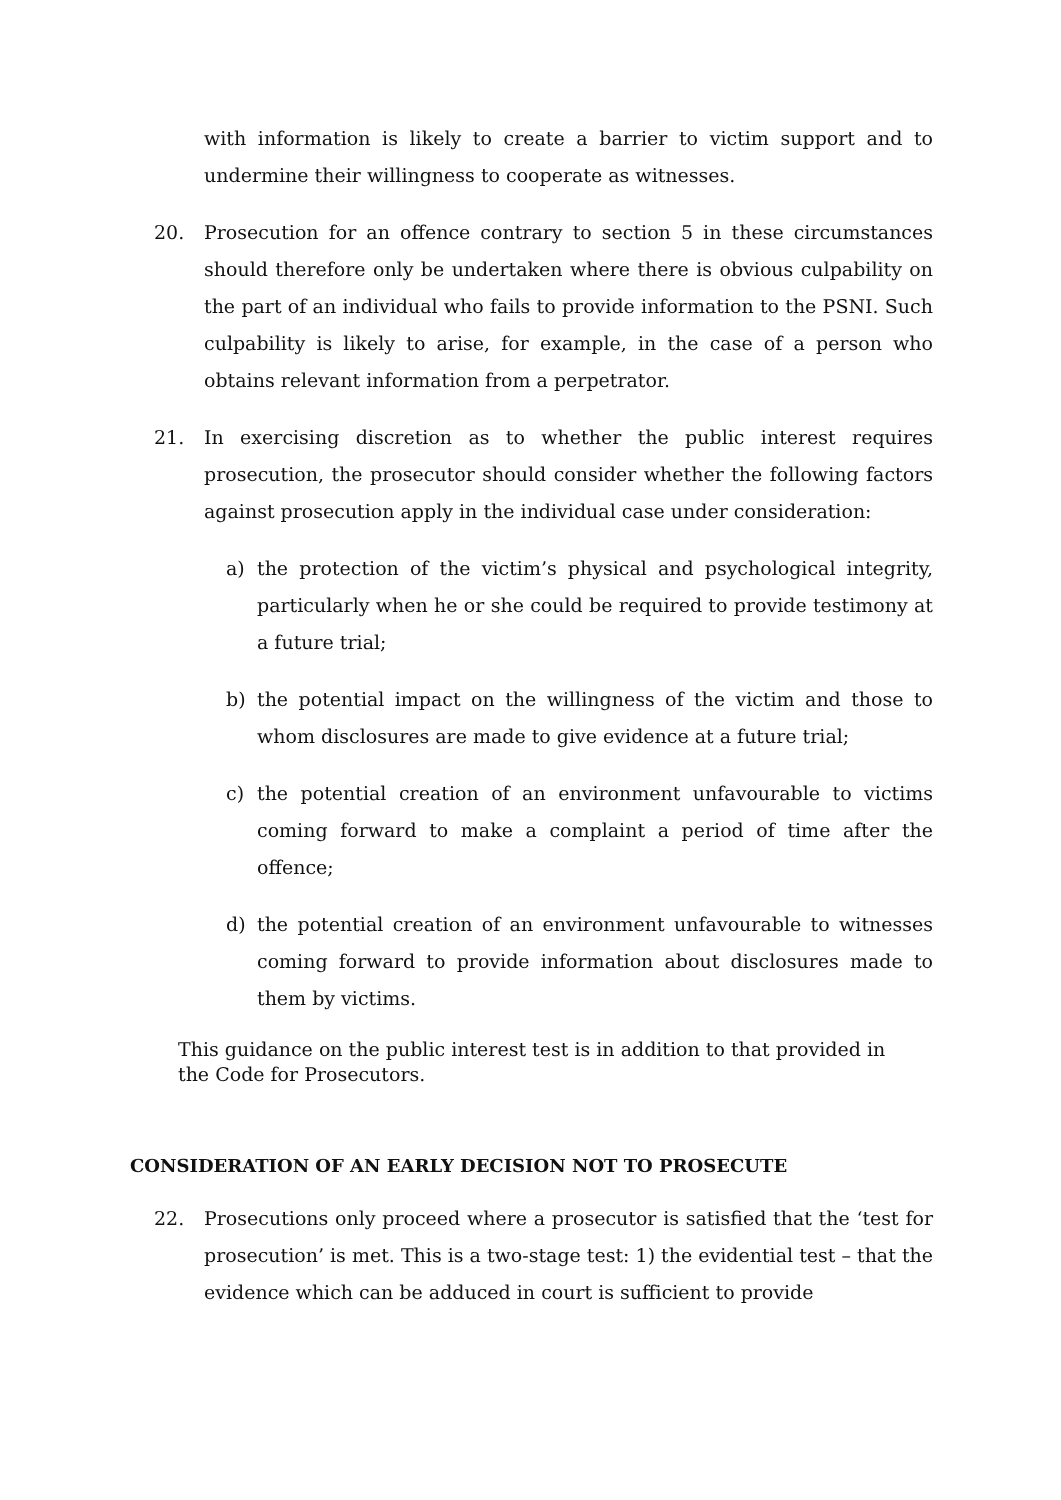with information is likely to create a barrier to victim support and to undermine their willingness to cooperate as witnesses.
20. Prosecution for an offence contrary to section 5 in these circumstances should therefore only be undertaken where there is obvious culpability on the part of an individual who fails to provide information to the PSNI. Such culpability is likely to arise, for example, in the case of a person who obtains relevant information from a perpetrator.
21. In exercising discretion as to whether the public interest requires prosecution, the prosecutor should consider whether the following factors against prosecution apply in the individual case under consideration:
a) the protection of the victim’s physical and psychological integrity, particularly when he or she could be required to provide testimony at a future trial;
b) the potential impact on the willingness of the victim and those to whom disclosures are made to give evidence at a future trial;
c) the potential creation of an environment unfavourable to victims coming forward to make a complaint a period of time after the offence;
d) the potential creation of an environment unfavourable to witnesses coming forward to provide information about disclosures made to them by victims.
This guidance on the public interest test is in addition to that provided in the Code for Prosecutors.
CONSIDERATION OF AN EARLY DECISION NOT TO PROSECUTE
22. Prosecutions only proceed where a prosecutor is satisfied that the ‘test for prosecution’ is met. This is a two-stage test: 1) the evidential test – that the evidence which can be adduced in court is sufficient to provide